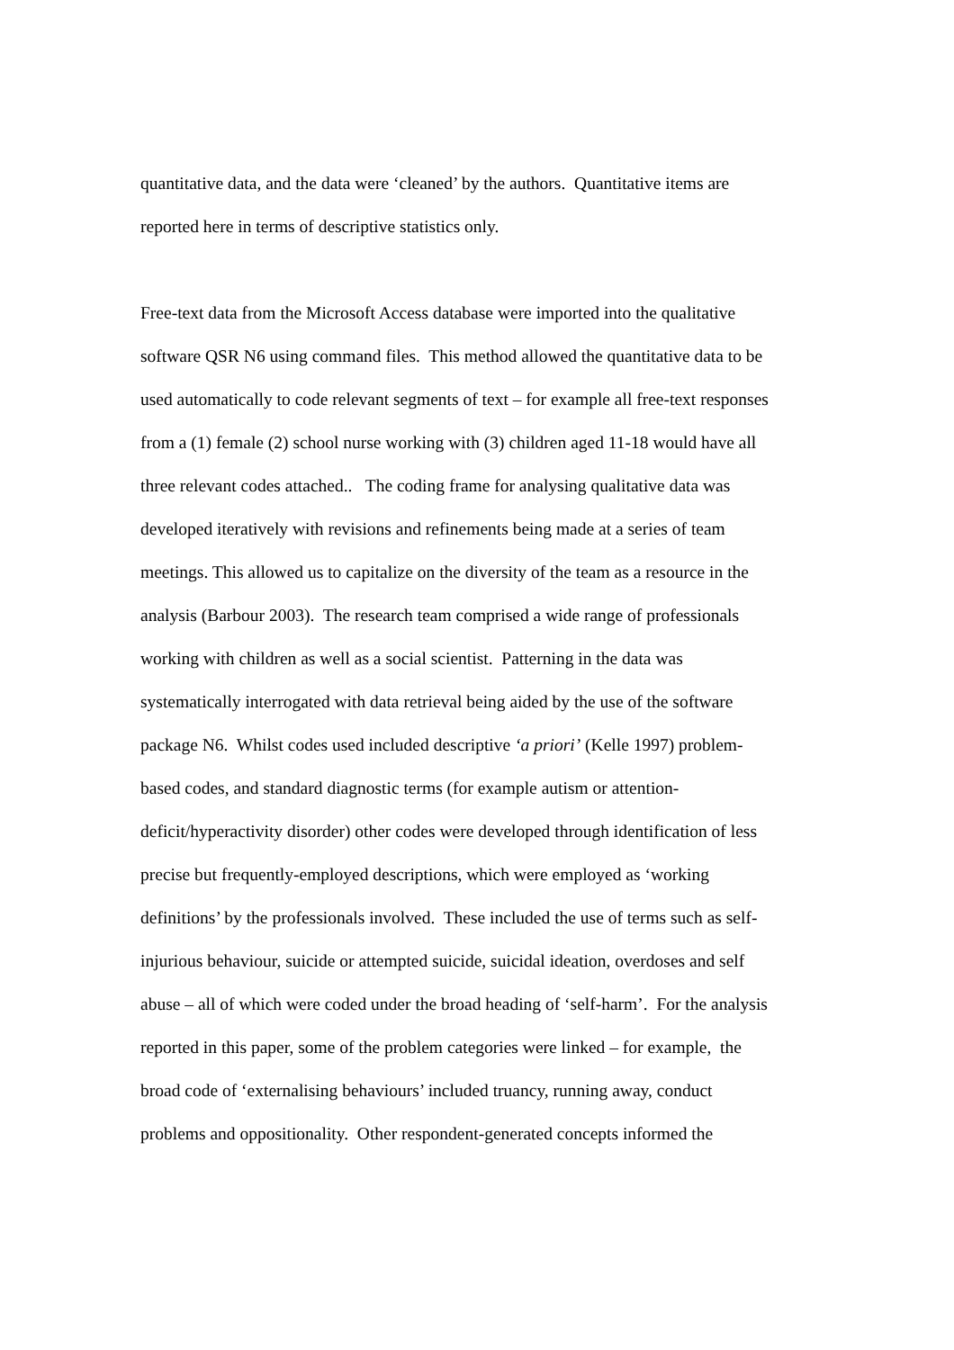quantitative data, and the data were ‘cleaned’ by the authors. Quantitative items are
reported here in terms of descriptive statistics only.
Free-text data from the Microsoft Access database were imported into the qualitative
software QSR N6 using command files. This method allowed the quantitative data to be
used automatically to code relevant segments of text – for example all free-text responses
from a (1) female (2) school nurse working with (3) children aged 11-18 would have all
three relevant codes attached.. The coding frame for analysing qualitative data was
developed iteratively with revisions and refinements being made at a series of team
meetings. This allowed us to capitalize on the diversity of the team as a resource in the
analysis (Barbour 2003). The research team comprised a wide range of professionals
working with children as well as a social scientist. Patterning in the data was
systematically interrogated with data retrieval being aided by the use of the software
package N6. Whilst codes used included descriptive ‘a priori’ (Kelle 1997) problem-
based codes, and standard diagnostic terms (for example autism or attention-
deficit/hyperactivity disorder) other codes were developed through identification of less
precise but frequently-employed descriptions, which were employed as ‘working
definitions’ by the professionals involved. These included the use of terms such as self-
injurious behaviour, suicide or attempted suicide, suicidal ideation, overdoses and self
abuse – all of which were coded under the broad heading of ‘self-harm’. For the analysis
reported in this paper, some of the problem categories were linked – for example, the
broad code of ‘externalising behaviours’ included truancy, running away, conduct
problems and oppositionality. Other respondent-generated concepts informed the